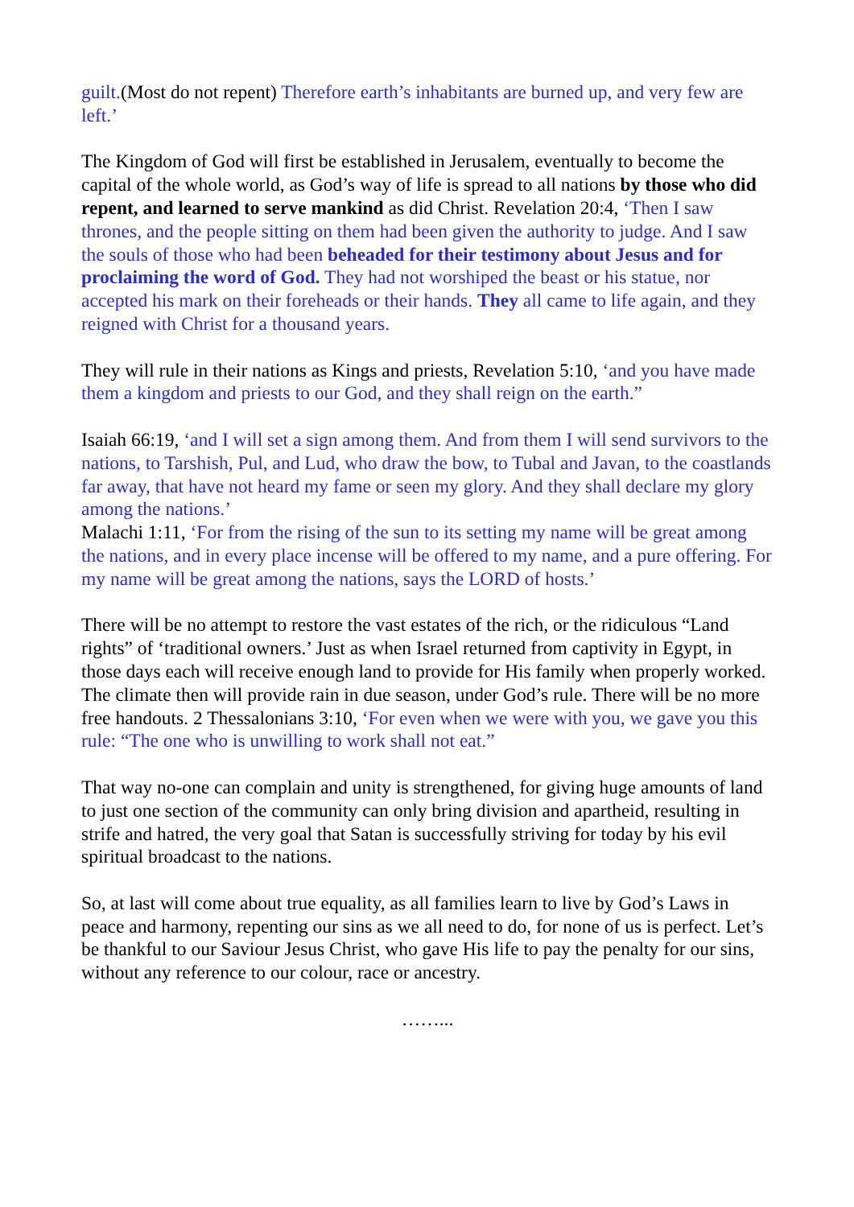guilt.(Most do not repent) Therefore earth’s inhabitants are burned up, and very few are left.’
The Kingdom of God will first be established in Jerusalem, eventually to become the capital of the whole world, as God’s way of life is spread to all nations by those who did repent, and learned to serve mankind as did Christ. Revelation 20:4, ‘Then I saw thrones, and the people sitting on them had been given the authority to judge. And I saw the souls of those who had been beheaded for their testimony about Jesus and for proclaiming the word of God. They had not worshiped the beast or his statue, nor accepted his mark on their foreheads or their hands. They all came to life again, and they reigned with Christ for a thousand years.
They will rule in their nations as Kings and priests, Revelation 5:10, ‘and you have made them a kingdom and priests to our God, and they shall reign on the earth.”
Isaiah 66:19, ‘and I will set a sign among them. And from them I will send survivors to the nations, to Tarshish, Pul, and Lud, who draw the bow, to Tubal and Javan, to the coastlands far away, that have not heard my fame or seen my glory. And they shall declare my glory among the nations.’
Malachi 1:11, ‘For from the rising of the sun to its setting my name will be great among the nations, and in every place incense will be offered to my name, and a pure offering. For my name will be great among the nations, says the LORD of hosts.’
There will be no attempt to restore the vast estates of the rich, or the ridiculous “Land rights” of ‘traditional owners.’ Just as when Israel returned from captivity in Egypt, in those days each will receive enough land to provide for His family when properly worked. The climate then will provide rain in due season, under God’s rule. There will be no more free handouts. 2 Thessalonians 3:10, ‘For even when we were with you, we gave you this rule: “The one who is unwilling to work shall not eat.”
That way no-one can complain and unity is strengthened, for giving huge amounts of land to just one section of the community can only bring division and apartheid, resulting in strife and hatred, the very goal that Satan is successfully striving for today by his evil spiritual broadcast to the nations.
So, at last will come about true equality, as all families learn to live by God’s Laws in peace and harmony, repenting our sins as we all need to do, for none of us is perfect. Let’s be thankful to our Saviour Jesus Christ, who gave His life to pay the penalty for our sins, without any reference to our colour, race or ancestry.
……...